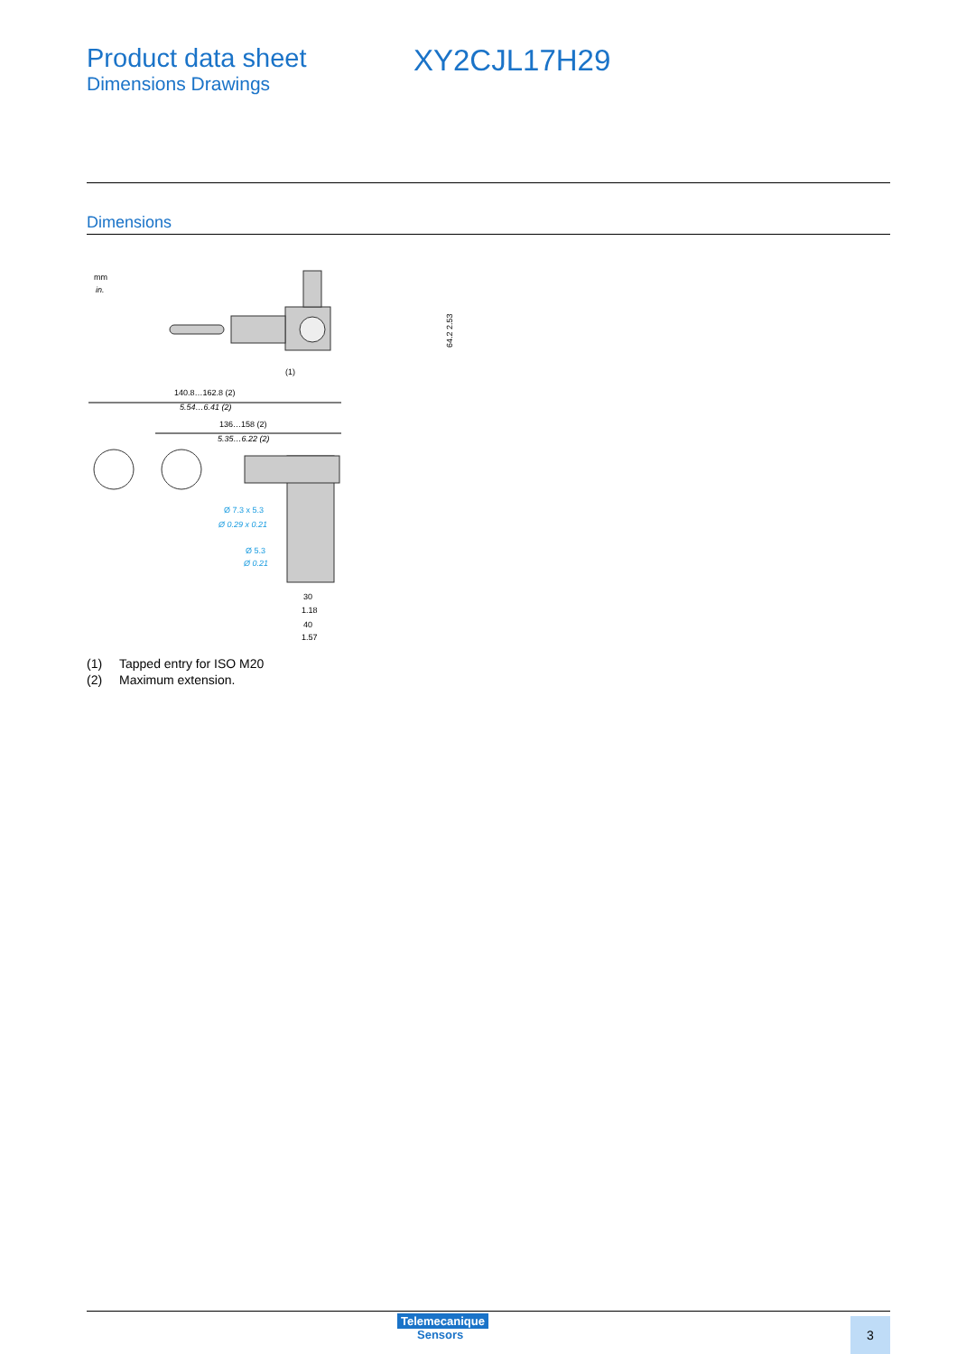Product data sheet
Dimensions Drawings
XY2CJL17H29
Dimensions
mm
in.
(1)
64.2 2.53
140.8…162.8 (2)
5.54…6.41 (2)
136…158 (2)
5.35…6.22 (2)
Ø 7.3 x 5.3
Ø 0.29 x 0.21
Ø 5.3
Ø 0.21
30
1.18
40
1.57
(1) Tapped entry for ISO M20
(2) Maximum extension.
Telemecanique
Sensors
3